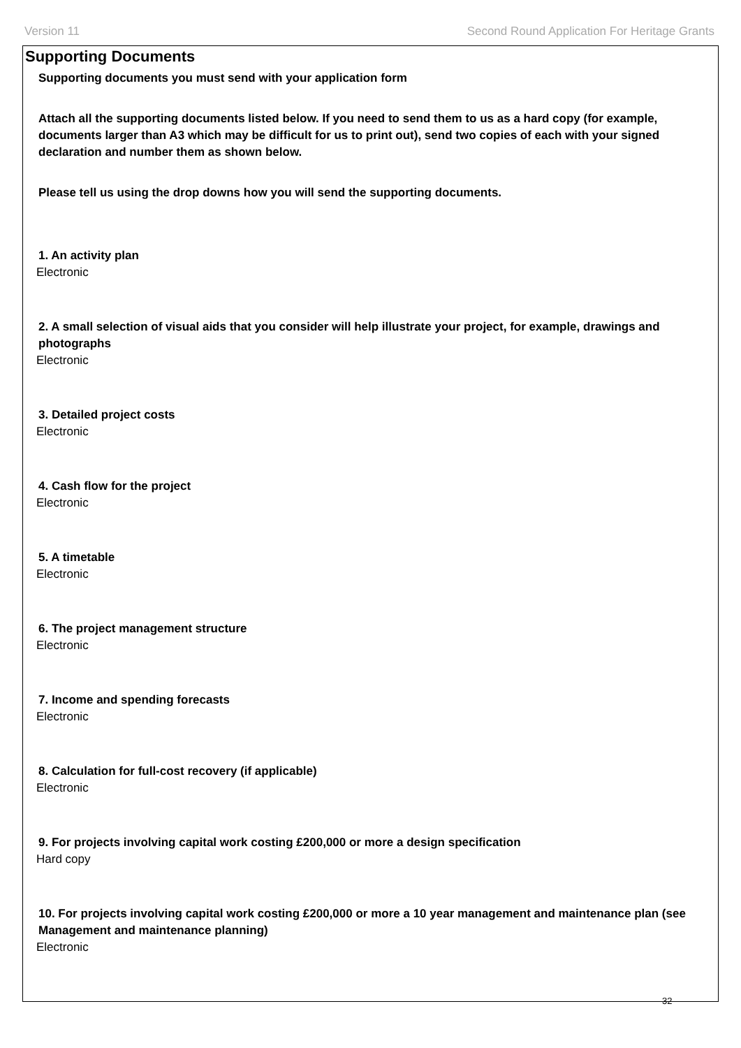Version 11 Second Round Application For Heritage Grants
Supporting Documents
Supporting documents you must send with your application form
Attach all the supporting documents listed below. If you need to send them to us as a hard copy (for example, documents larger than A3 which may be difficult for us to print out), send two copies of each with your signed declaration and number them as shown below.
Please tell us using the drop downs how you will send the supporting documents.
1. An activity plan
Electronic
2. A small selection of visual aids that you consider will help illustrate your project, for example, drawings and photographs
Electronic
3. Detailed project costs
Electronic
4. Cash flow for the project
Electronic
5. A timetable
Electronic
6. The project management structure
Electronic
7. Income and spending forecasts
Electronic
8. Calculation for full-cost recovery (if applicable)
Electronic
9. For projects involving capital work costing £200,000 or more a design specification
Hard copy
10. For projects involving capital work costing £200,000 or more a 10 year management and maintenance plan (see Management and maintenance planning)
Electronic
32